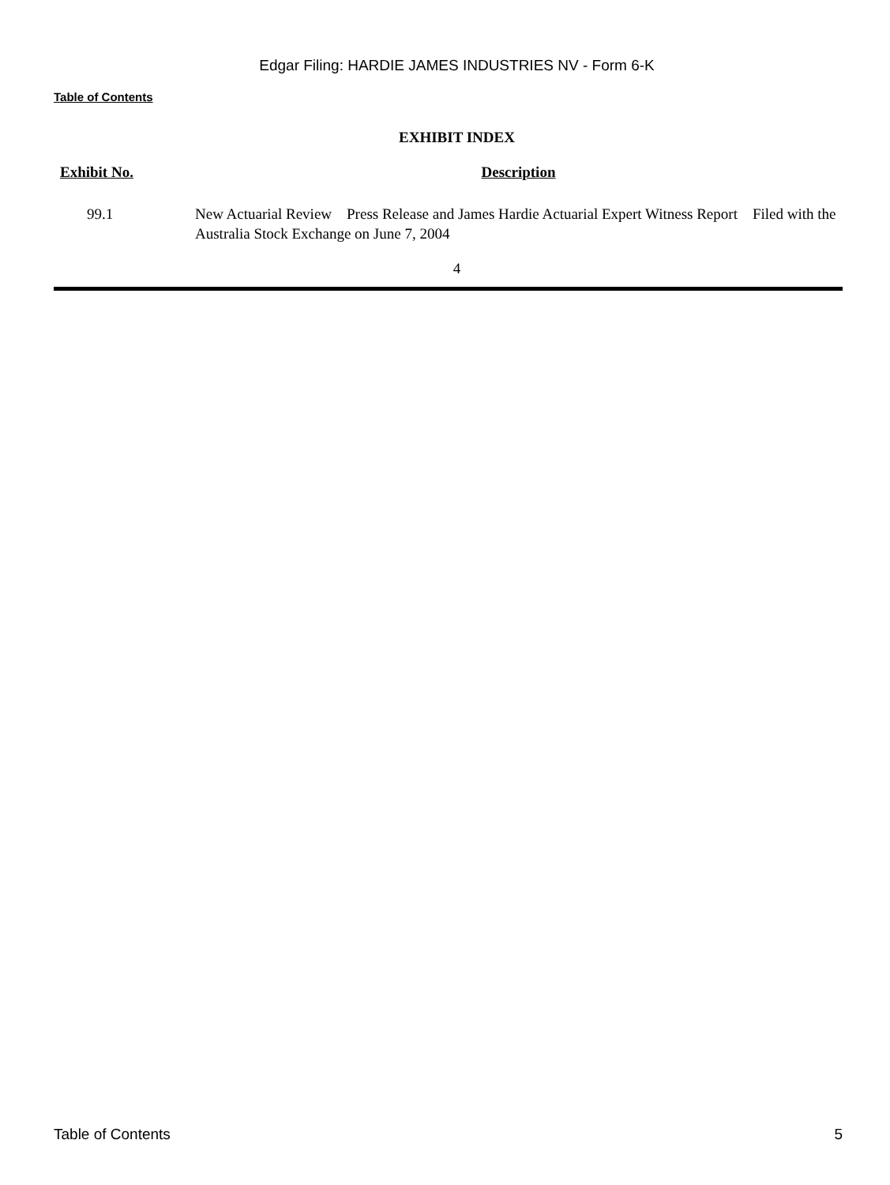Edgar Filing: HARDIE JAMES INDUSTRIES NV - Form 6-K
Table of Contents
EXHIBIT INDEX
| Exhibit No. | | Description |
| --- | --- | --- |
| 99.1 | | New Actuarial Review Press Release and James Hardie Actuarial Expert Witness Report Filed with the Australia Stock Exchange on June 7, 2004 |
4
Table of Contents 5